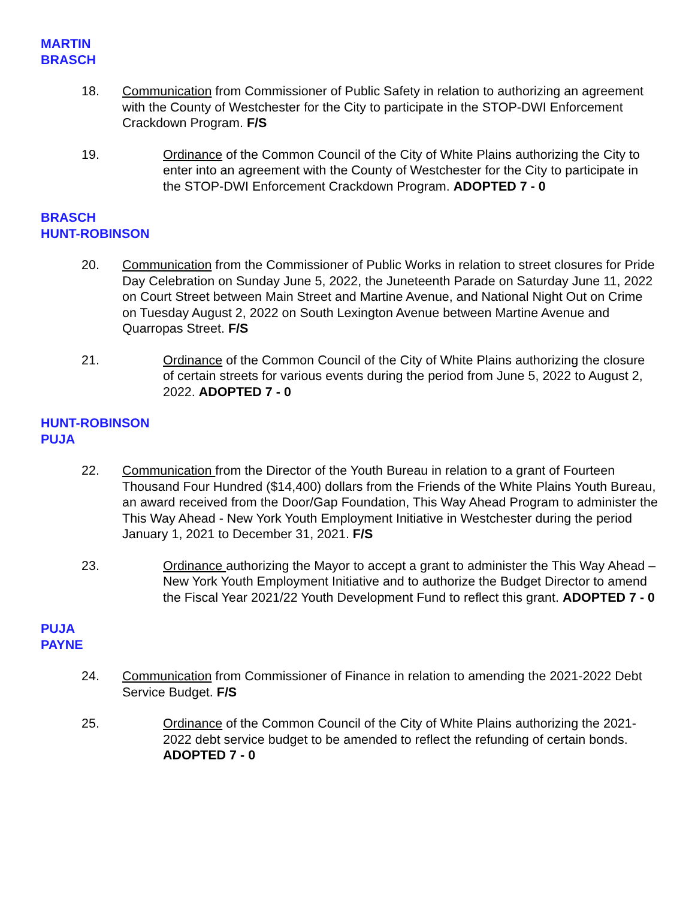MARTIN
BRASCH
18. Communication from Commissioner of Public Safety in relation to authorizing an agreement with the County of Westchester for the City to participate in the STOP-DWI Enforcement Crackdown Program. F/S
19. Ordinance of the Common Council of the City of White Plains authorizing the City to enter into an agreement with the County of Westchester for the City to participate in the STOP-DWI Enforcement Crackdown Program. ADOPTED 7 - 0
BRASCH
HUNT-ROBINSON
20. Communication from the Commissioner of Public Works in relation to street closures for Pride Day Celebration on Sunday June 5, 2022, the Juneteenth Parade on Saturday June 11, 2022 on Court Street between Main Street and Martine Avenue, and National Night Out on Crime on Tuesday August 2, 2022 on South Lexington Avenue between Martine Avenue and Quarropas Street. F/S
21. Ordinance of the Common Council of the City of White Plains authorizing the closure of certain streets for various events during the period from June 5, 2022 to August 2, 2022. ADOPTED 7 - 0
HUNT-ROBINSON
PUJA
22. Communication from the Director of the Youth Bureau in relation to a grant of Fourteen Thousand Four Hundred ($14,400) dollars from the Friends of the White Plains Youth Bureau, an award received from the Door/Gap Foundation, This Way Ahead Program to administer the This Way Ahead - New York Youth Employment Initiative in Westchester during the period January 1, 2021 to December 31, 2021. F/S
23. Ordinance authorizing the Mayor to accept a grant to administer the This Way Ahead – New York Youth Employment Initiative and to authorize the Budget Director to amend the Fiscal Year 2021/22 Youth Development Fund to reflect this grant. ADOPTED 7 - 0
PUJA
PAYNE
24. Communication from Commissioner of Finance in relation to amending the 2021-2022 Debt Service Budget. F/S
25. Ordinance of the Common Council of the City of White Plains authorizing the 2021-2022 debt service budget to be amended to reflect the refunding of certain bonds. ADOPTED 7 - 0